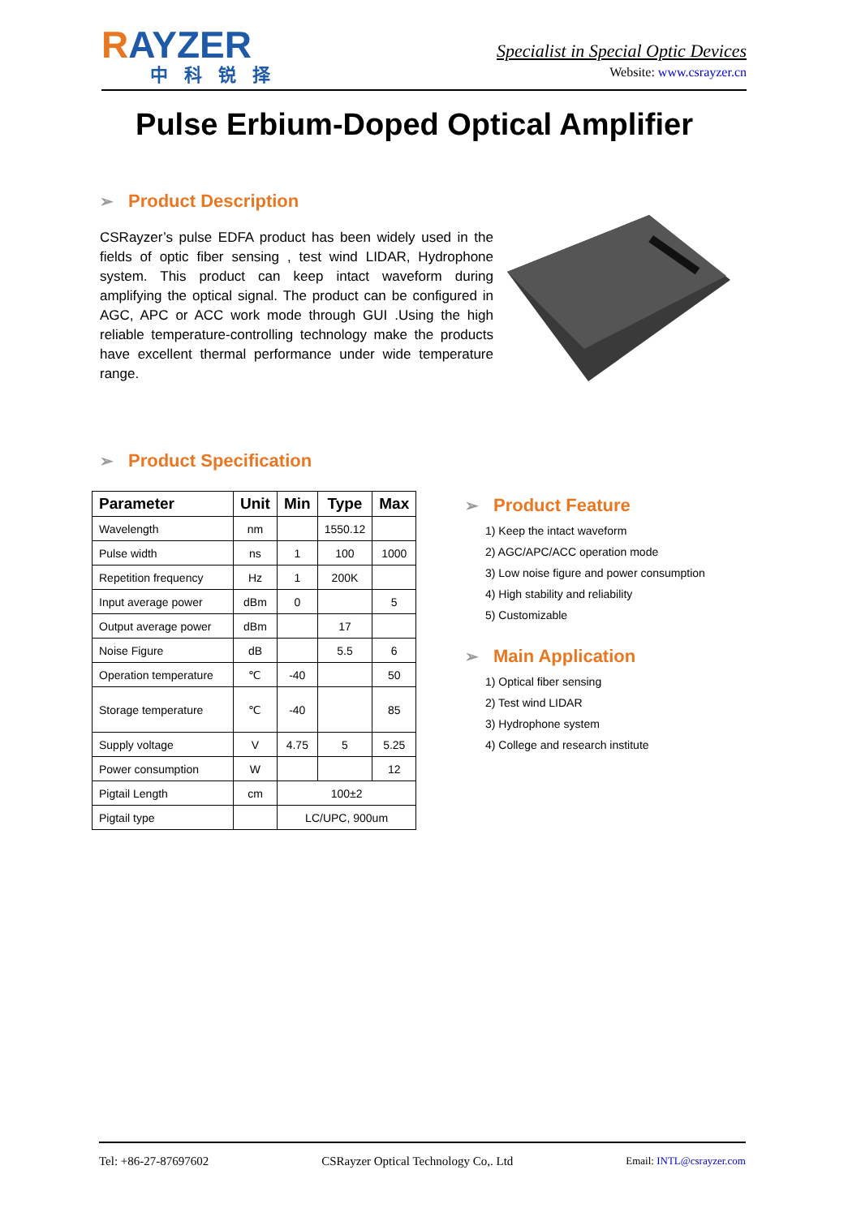RAYZER
中科锐择
Specialist in Special Optic Devices
Website: www.csrayzer.cn
Pulse Erbium-Doped Optical Amplifier
➢ Product Description
CSRayzer’s pulse EDFA product has been widely used in the fields of optic fiber sensing , test wind LIDAR, Hydrophone system. This product can keep intact waveform during amplifying the optical signal. The product can be configured in AGC, APC or ACC work mode through GUI .Using the high reliable temperature-controlling technology make the products have excellent thermal performance under wide temperature range.
➢ Product Specification
| Parameter | Unit | Min | Type | Max |
| --- | --- | --- | --- | --- |
| Wavelength | nm | | 1550.12 | |
| Pulse width | ns | 1 | 100 | 1000 |
| Repetition frequency | Hz | 1 | 200K | |
| Input average power | dBm | 0 | | 5 |
| Output average power | dBm | | 17 | |
| Noise Figure | dB | | 5.5 | 6 |
| Operation temperature | ℃ | -40 | | 50 |
| Storage temperature | ℃ | -40 | | 85 |
| Supply voltage | V | 4.75 | 5 | 5.25 |
| Power consumption | W | | | 12 |
| Pigtail Length | cm | 100±2 | | |
| Pigtail type | | LC/UPC, 900um | | |
➢ Product Feature
1) Keep the intact waveform
2) AGC/APC/ACC operation mode
3) Low noise figure and power consumption
4) High stability and reliability
5) Customizable
➢ Main Application
1) Optical fiber sensing
2) Test wind LIDAR
3) Hydrophone system
4) College and research institute
Tel: +86-27-87697602 CSRayzer Optical Technology Co,. Ltd Email: INTL@csrayzer.com